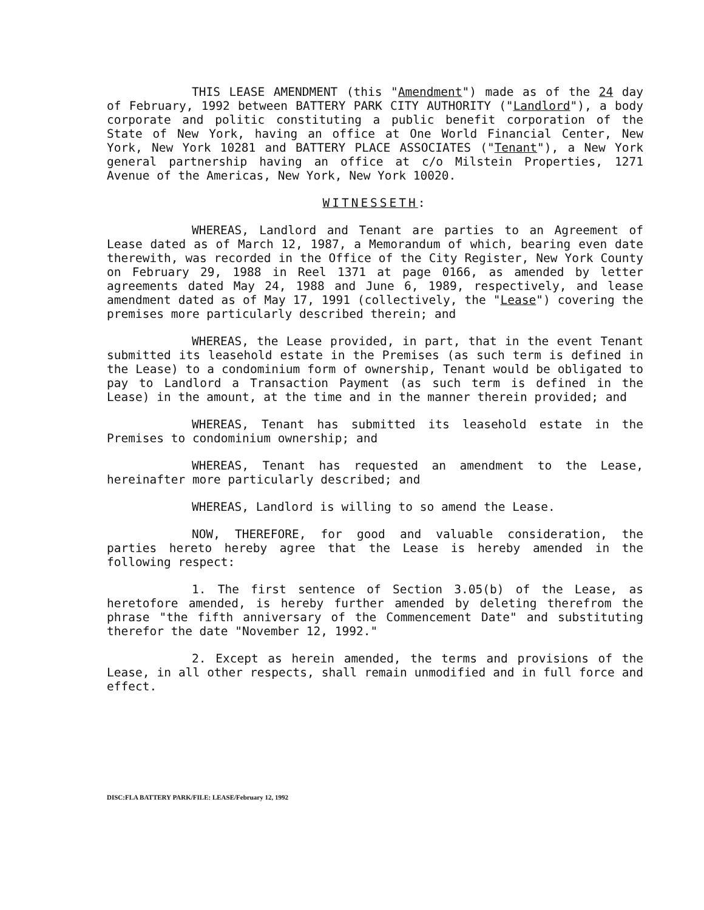THIS LEASE AMENDMENT (this "Amendment") made as of the 24 day of February, 1992 between BATTERY PARK CITY AUTHORITY ("Landlord"), a body corporate and politic constituting a public benefit corporation of the State of New York, having an office at One World Financial Center, New York, New York 10281 and BATTERY PLACE ASSOCIATES ("Tenant"), a New York general partnership having an office at c/o Milstein Properties, 1271 Avenue of the Americas, New York, New York 10020.
WITNESSETH:
WHEREAS, Landlord and Tenant are parties to an Agreement of Lease dated as of March 12, 1987, a Memorandum of which, bearing even date therewith, was recorded in the Office of the City Register, New York County on February 29, 1988 in Reel 1371 at page 0166, as amended by letter agreements dated May 24, 1988 and June 6, 1989, respectively, and lease amendment dated as of May 17, 1991 (collectively, the "Lease") covering the premises more particularly described therein; and
WHEREAS, the Lease provided, in part, that in the event Tenant submitted its leasehold estate in the Premises (as such term is defined in the Lease) to a condominium form of ownership, Tenant would be obligated to pay to Landlord a Transaction Payment (as such term is defined in the Lease) in the amount, at the time and in the manner therein provided; and
WHEREAS, Tenant has submitted its leasehold estate in the Premises to condominium ownership; and
WHEREAS, Tenant has requested an amendment to the Lease, hereinafter more particularly described; and
WHEREAS, Landlord is willing to so amend the Lease.
NOW, THEREFORE, for good and valuable consideration, the parties hereto hereby agree that the Lease is hereby amended in the following respect:
1. The first sentence of Section 3.05(b) of the Lease, as heretofore amended, is hereby further amended by deleting therefrom the phrase "the fifth anniversary of the Commencement Date" and substituting therefor the date "November 12, 1992."
2. Except as herein amended, the terms and provisions of the Lease, in all other respects, shall remain unmodified and in full force and effect.
DISC:FLA BATTERY PARK/FILE: LEASE/February 12, 1992